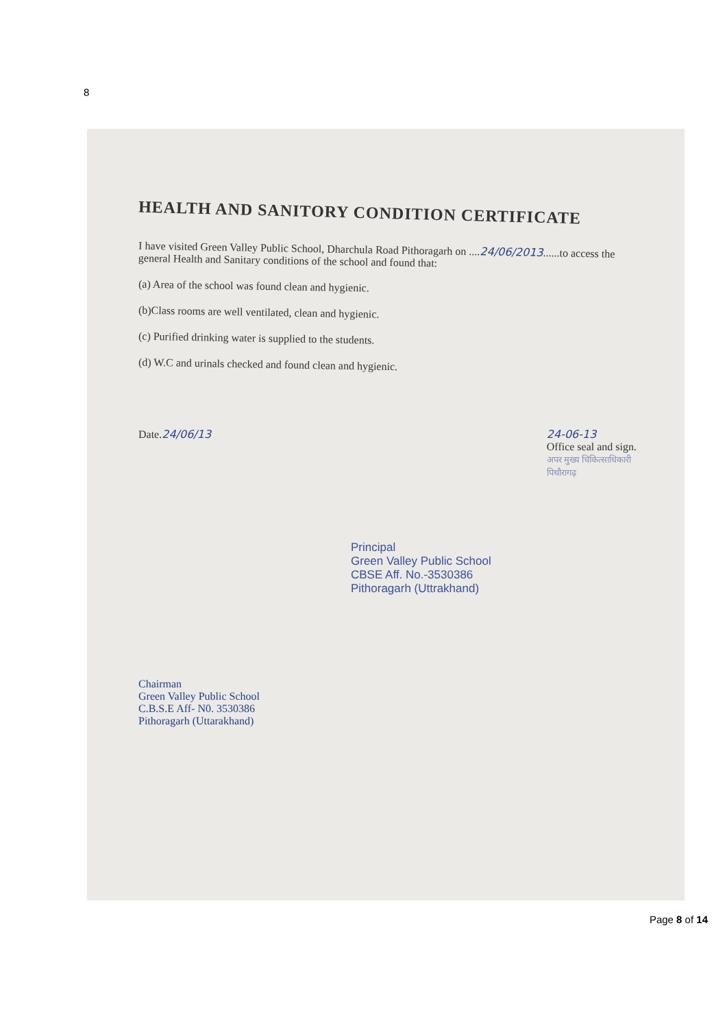8
HEALTH AND SANITORY CONDITION CERTIFICATE
I have visited Green Valley Public School, Dharchula Road Pithoragarh on ....24/06/2013......to access the general Health and Sanitary conditions of the school and found that:
(a) Area of the school was found clean and hygienic.
(b)Class rooms are well ventilated, clean and hygienic.
(c) Purified drinking water is supplied to the students.
(d) W.C and urinals checked and found clean and hygienic.
Date.24/06/13 24-06-13
Office seal and sign.
अपर मुख्य चिकित्साधिकारी
पिथौरागढ़
Principal
Green Valley Public School
CBSE Aff. No.-3530386
Pithoragarh (Uttrakhand)
Chairman
Green Valley Public School
C.B.S.E Aff- N0. 3530386
Pithoragarh (Uttarakhand)
Page 8 of 14